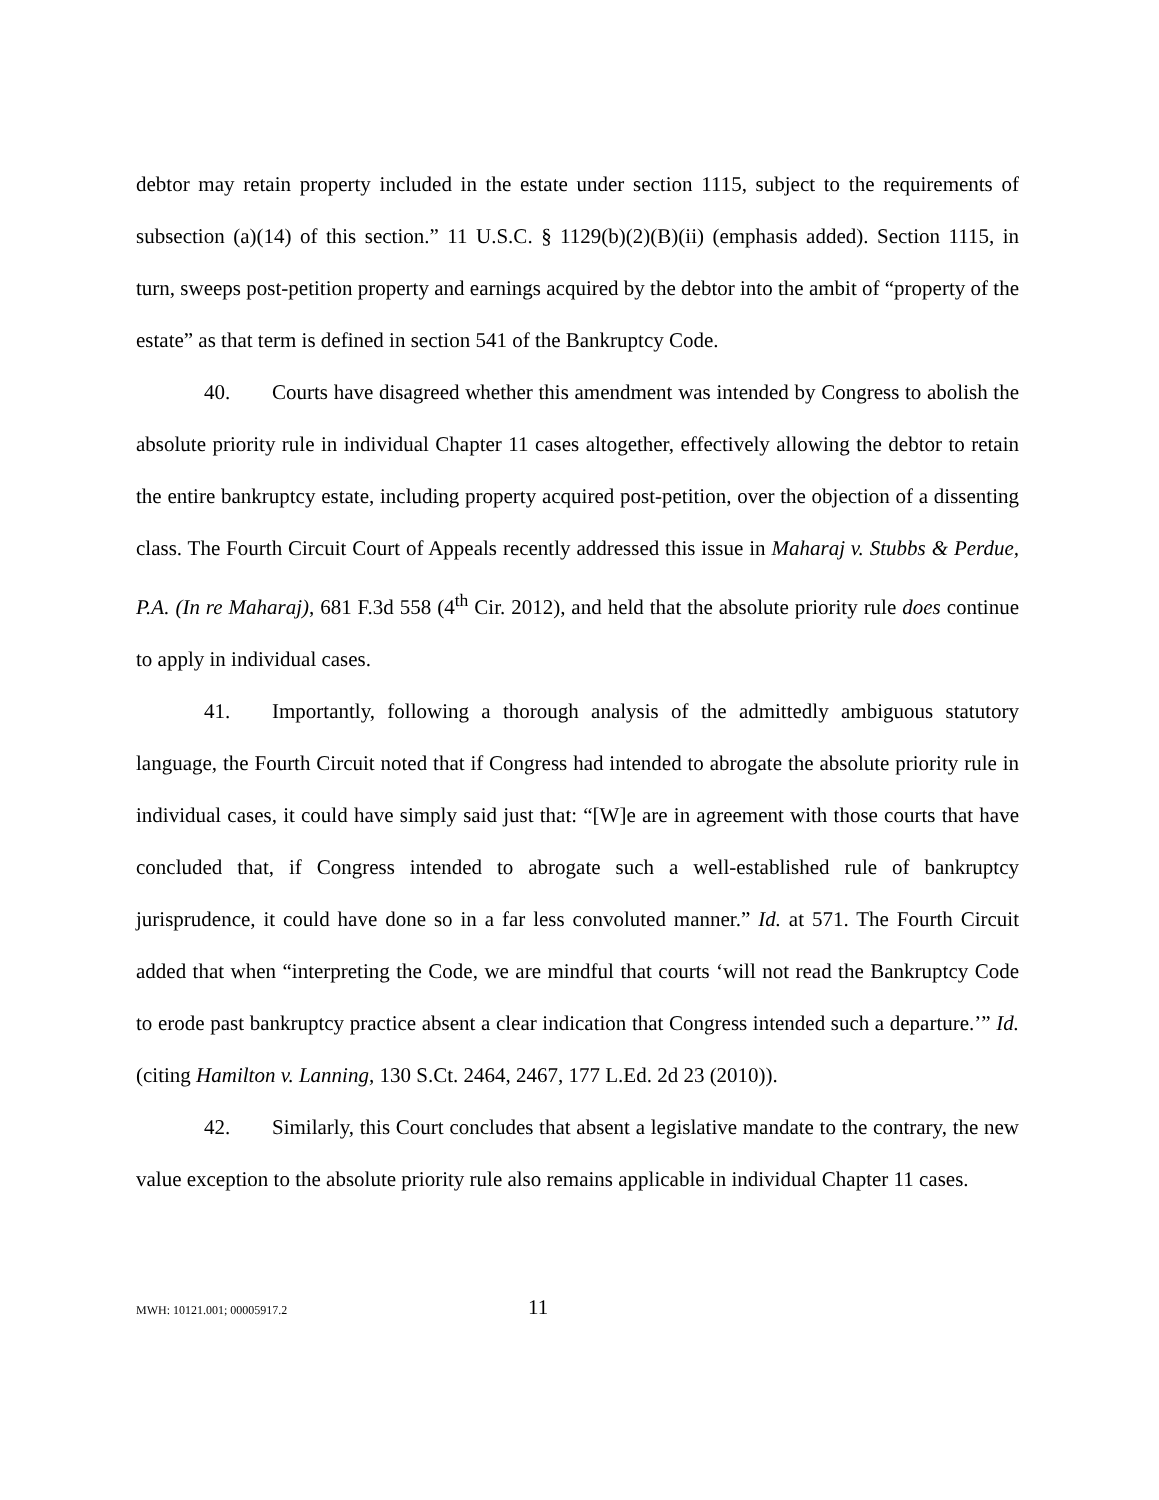debtor may retain property included in the estate under section 1115, subject to the requirements of subsection (a)(14) of this section.” 11 U.S.C. § 1129(b)(2)(B)(ii) (emphasis added). Section 1115, in turn, sweeps post-petition property and earnings acquired by the debtor into the ambit of “property of the estate” as that term is defined in section 541 of the Bankruptcy Code.
40. Courts have disagreed whether this amendment was intended by Congress to abolish the absolute priority rule in individual Chapter 11 cases altogether, effectively allowing the debtor to retain the entire bankruptcy estate, including property acquired post-petition, over the objection of a dissenting class. The Fourth Circuit Court of Appeals recently addressed this issue in Maharaj v. Stubbs & Perdue, P.A. (In re Maharaj), 681 F.3d 558 (4<sup>th</sup> Cir. 2012), and held that the absolute priority rule does continue to apply in individual cases.
41. Importantly, following a thorough analysis of the admittedly ambiguous statutory language, the Fourth Circuit noted that if Congress had intended to abrogate the absolute priority rule in individual cases, it could have simply said just that: “[W]e are in agreement with those courts that have concluded that, if Congress intended to abrogate such a well-established rule of bankruptcy jurisprudence, it could have done so in a far less convoluted manner.” Id. at 571. The Fourth Circuit added that when “interpreting the Code, we are mindful that courts ‘will not read the Bankruptcy Code to erode past bankruptcy practice absent a clear indication that Congress intended such a departure.’” Id. (citing Hamilton v. Lanning, 130 S.Ct. 2464, 2467, 177 L.Ed. 2d 23 (2010)).
42. Similarly, this Court concludes that absent a legislative mandate to the contrary, the new value exception to the absolute priority rule also remains applicable in individual Chapter 11 cases.
MWH: 10121.001; 00005917.2 11